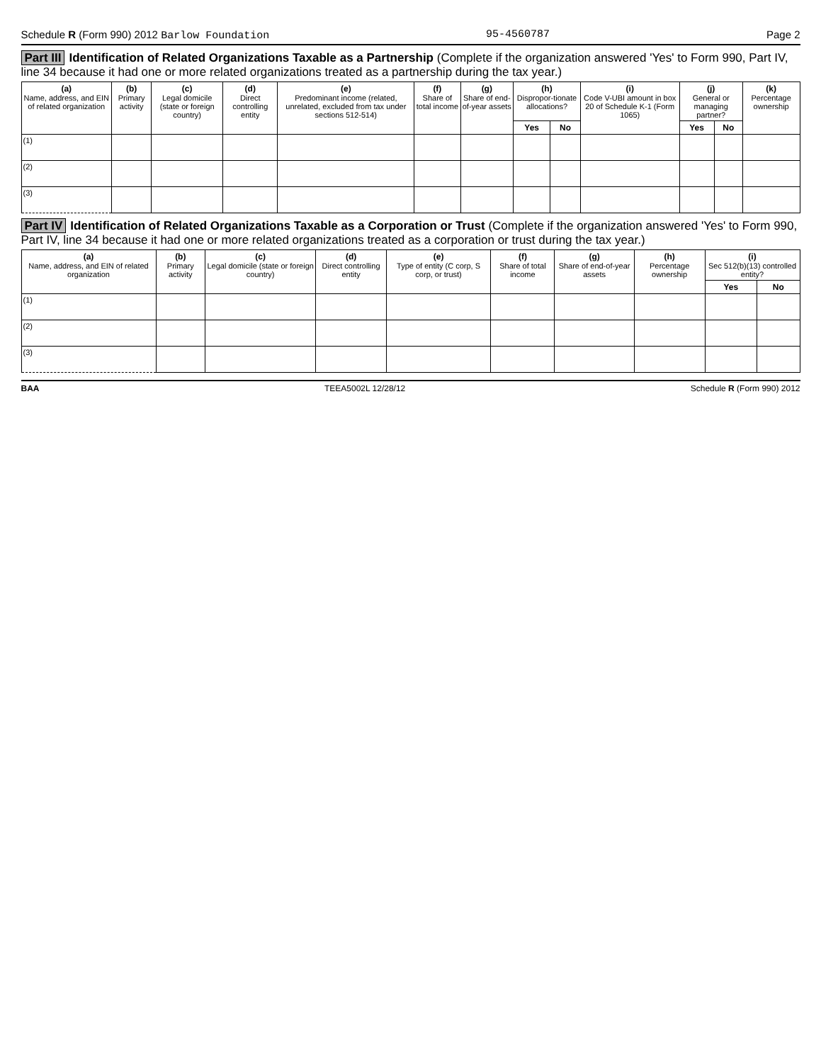Schedule R (Form 990) 2012 Barlow Foundation 95-4560787 Page 2
Part III Identification of Related Organizations Taxable as a Partnership (Complete if the organization answered 'Yes' to Form 990, Part IV, line 34 because it had one or more related organizations treated as a partnership during the tax year.)
| (a) Name, address, and EIN of related organization | (b) Primary activity | (c) Legal domicile (state or foreign country) | (d) Direct controlling entity | (e) Predominant income (related, unrelated, excluded from tax under sections 512-514) | (f) Share of total income | (g) Share of end-of-year assets | (h) Dispropor-tionate allocations? | | (i) Code V-UBI amount in box 20 of Schedule K-1 (Form 1065) | (j) General or managing partner? | | (k) Percentage ownership |
| --- | --- | --- | --- | --- | --- | --- | --- | --- | --- | --- | --- | --- |
| | | | | | | | Yes | No | | Yes | No | |
| (1) | | | | | | | | | | | | |
| (2) | | | | | | | | | | | | |
| (3) | | | | | | | | | | | | |
Part IV Identification of Related Organizations Taxable as a Corporation or Trust (Complete if the organization answered 'Yes' to Form 990, Part IV, line 34 because it had one or more related organizations treated as a corporation or trust during the tax year.)
| (a) Name, address, and EIN of related organization | (b) Primary activity | (c) Legal domicile (state or foreign country) | (d) Direct controlling entity | (e) Type of entity (C corp, S corp, or trust) | (f) Share of total income | (g) Share of end-of-year assets | (h) Percentage ownership | (i) Sec 512(b)(13) controlled entity? | |
| --- | --- | --- | --- | --- | --- | --- | --- | --- | --- |
| | | | | | | | | Yes | No |
| (1) | | | | | | | | | |
| (2) | | | | | | | | | |
| (3) | | | | | | | | | |
BAA TEEA5002L 12/28/12 Schedule R (Form 990) 2012